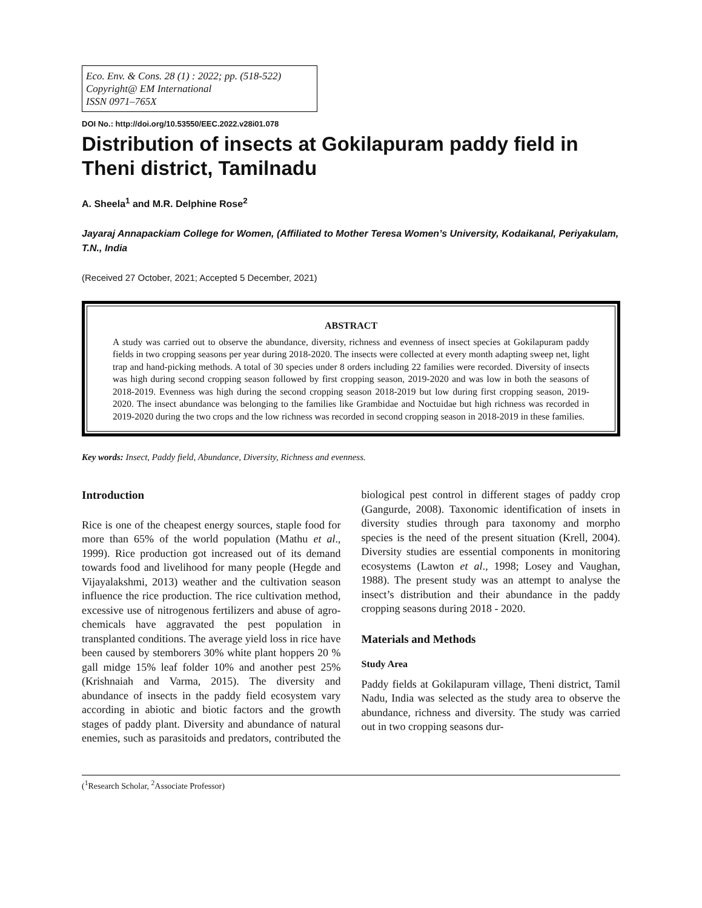Eco. Env. & Cons. 28 (1) : 2022; pp. (518-522)
Copyright@ EM International
ISSN 0971–765X
DOI No.: http://doi.org/10.53550/EEC.2022.v28i01.078
Distribution of insects at Gokilapuram paddy field in Theni district, Tamilnadu
A. Sheela<sup>1</sup> and M.R. Delphine Rose<sup>2</sup>
Jayaraj Annapackiam College for Women, (Affiliated to Mother Teresa Women’s University, Kodaikanal, Periyakulam, T.N., India
(Received 27 October, 2021; Accepted 5 December, 2021)
ABSTRACT
A study was carried out to observe the abundance, diversity, richness and evenness of insect species at Gokilapuram paddy fields in two cropping seasons per year during 2018-2020. The insects were collected at every month adapting sweep net, light trap and hand-picking methods. A total of 30 species under 8 orders including 22 families were recorded. Diversity of insects was high during second cropping season followed by first cropping season, 2019-2020 and was low in both the seasons of 2018-2019. Evenness was high during the second cropping season 2018-2019 but low during first cropping season, 2019-2020. The insect abundance was belonging to the families like Grambidae and Noctuidae but high richness was recorded in 2019-2020 during the two crops and the low richness was recorded in second cropping season in 2018-2019 in these families.
Key words: Insect, Paddy field, Abundance, Diversity, Richness and evenness.
Introduction
Rice is one of the cheapest energy sources, staple food for more than 65% of the world population (Mathu et al., 1999). Rice production got increased out of its demand towards food and livelihood for many people (Hegde and Vijayalakshmi, 2013) weather and the cultivation season influence the rice production. The rice cultivation method, excessive use of nitrogenous fertilizers and abuse of agro-chemicals have aggravated the pest population in transplanted conditions. The average yield loss in rice have been caused by stemborers 30% white plant hoppers 20 % gall midge 15% leaf folder 10% and another pest 25% (Krishnaiah and Varma, 2015). The diversity and abundance of insects in the paddy field ecosystem vary according in abiotic and biotic factors and the growth stages of paddy plant. Diversity and abundance of natural enemies, such as parasitoids and predators, contributed the biological pest control in different stages of paddy crop (Gangurde, 2008). Taxonomic identification of insets in diversity studies through para taxonomy and morpho species is the need of the present situation (Krell, 2004). Diversity studies are essential components in monitoring ecosystems (Lawton et al., 1998; Losey and Vaughan, 1988). The present study was an attempt to analyse the insect’s distribution and their abundance in the paddy cropping seasons during 2018 - 2020.
Materials and Methods
Study Area
Paddy fields at Gokilapuram village, Theni district, Tamil Nadu, India was selected as the study area to observe the abundance, richness and diversity. The study was carried out in two cropping seasons dur-
(<sup>1</sup>Research Scholar, <sup>2</sup>Associate Professor)